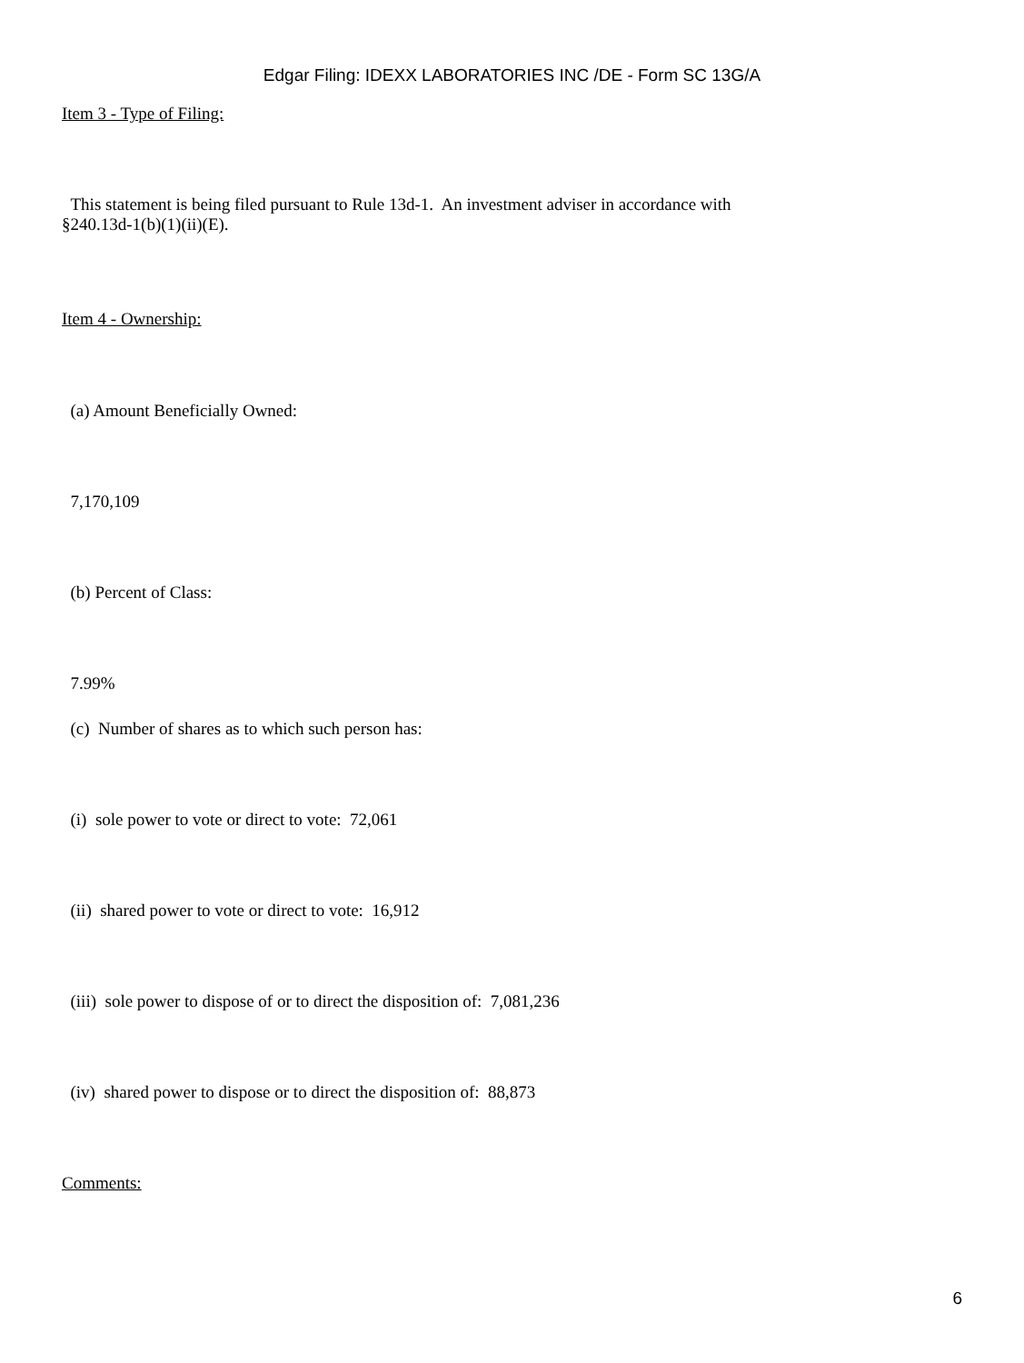Edgar Filing: IDEXX LABORATORIES INC /DE - Form SC 13G/A
Item 3 - Type of Filing:
This statement is being filed pursuant to Rule 13d-1. An investment adviser in accordance with
§240.13d-1(b)(1)(ii)(E).
Item 4 - Ownership:
(a) Amount Beneficially Owned:
7,170,109
(b) Percent of Class:
7.99%
(c) Number of shares as to which such person has:
(i) sole power to vote or direct to vote: 72,061
(ii) shared power to vote or direct to vote: 16,912
(iii) sole power to dispose of or to direct the disposition of: 7,081,236
(iv) shared power to dispose or to direct the disposition of: 88,873
Comments:
6